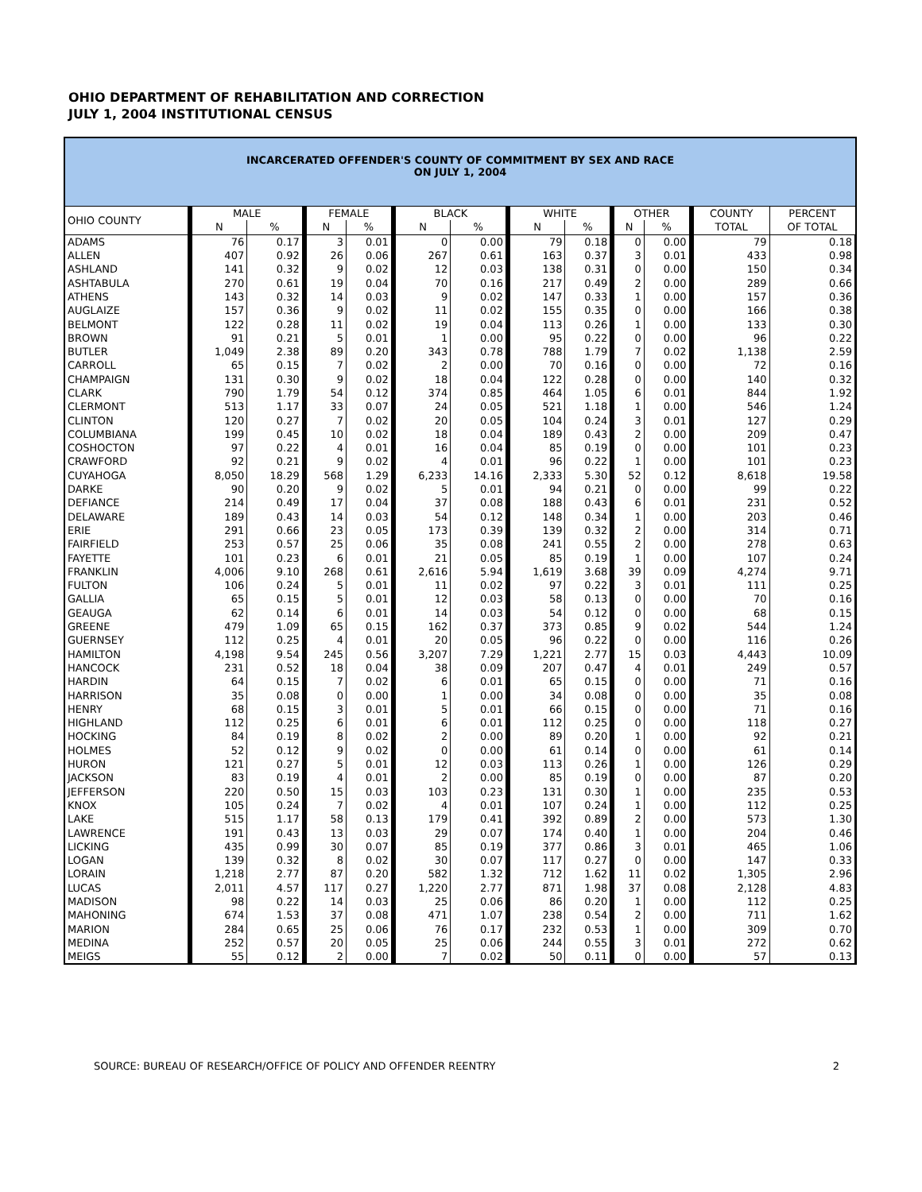OHIO DEPARTMENT OF REHABILITATION AND CORRECTION
JULY 1, 2004 INSTITUTIONAL CENSUS
INCARCERATED OFFENDER'S COUNTY OF COMMITMENT BY SEX AND RACE
ON JULY 1, 2004
| OHIO COUNTY | MALE | | FEMALE | | BLACK | | WHITE | | OTHER | | COUNTY | PERCENT |
| --- | --- | --- | --- | --- | --- | --- | --- | --- | --- | --- | --- | --- |
| | N | % | N | % | N | % | N | % | N | % | TOTAL | OF TOTAL |
| ADAMS | 76 | 0.17 | 3 | 0.01 | 0 | 0.00 | 79 | 0.18 | 0 | 0.00 | 79 | 0.18 |
| ALLEN | 407 | 0.92 | 26 | 0.06 | 267 | 0.61 | 163 | 0.37 | 3 | 0.01 | 433 | 0.98 |
| ASHLAND | 141 | 0.32 | 9 | 0.02 | 12 | 0.03 | 138 | 0.31 | 0 | 0.00 | 150 | 0.34 |
| ASHTABULA | 270 | 0.61 | 19 | 0.04 | 70 | 0.16 | 217 | 0.49 | 2 | 0.00 | 289 | 0.66 |
| ATHENS | 143 | 0.32 | 14 | 0.03 | 9 | 0.02 | 147 | 0.33 | 1 | 0.00 | 157 | 0.36 |
| AUGLAIZE | 157 | 0.36 | 9 | 0.02 | 11 | 0.02 | 155 | 0.35 | 0 | 0.00 | 166 | 0.38 |
| BELMONT | 122 | 0.28 | 11 | 0.02 | 19 | 0.04 | 113 | 0.26 | 1 | 0.00 | 133 | 0.30 |
| BROWN | 91 | 0.21 | 5 | 0.01 | 1 | 0.00 | 95 | 0.22 | 0 | 0.00 | 96 | 0.22 |
| BUTLER | 1,049 | 2.38 | 89 | 0.20 | 343 | 0.78 | 788 | 1.79 | 7 | 0.02 | 1,138 | 2.59 |
| CARROLL | 65 | 0.15 | 7 | 0.02 | 2 | 0.00 | 70 | 0.16 | 0 | 0.00 | 72 | 0.16 |
| CHAMPAIGN | 131 | 0.30 | 9 | 0.02 | 18 | 0.04 | 122 | 0.28 | 0 | 0.00 | 140 | 0.32 |
| CLARK | 790 | 1.79 | 54 | 0.12 | 374 | 0.85 | 464 | 1.05 | 6 | 0.01 | 844 | 1.92 |
| CLERMONT | 513 | 1.17 | 33 | 0.07 | 24 | 0.05 | 521 | 1.18 | 1 | 0.00 | 546 | 1.24 |
| CLINTON | 120 | 0.27 | 7 | 0.02 | 20 | 0.05 | 104 | 0.24 | 3 | 0.01 | 127 | 0.29 |
| COLUMBIANA | 199 | 0.45 | 10 | 0.02 | 18 | 0.04 | 189 | 0.43 | 2 | 0.00 | 209 | 0.47 |
| COSHOCTON | 97 | 0.22 | 4 | 0.01 | 16 | 0.04 | 85 | 0.19 | 0 | 0.00 | 101 | 0.23 |
| CRAWFORD | 92 | 0.21 | 9 | 0.02 | 4 | 0.01 | 96 | 0.22 | 1 | 0.00 | 101 | 0.23 |
| CUYAHOGA | 8,050 | 18.29 | 568 | 1.29 | 6,233 | 14.16 | 2,333 | 5.30 | 52 | 0.12 | 8,618 | 19.58 |
| DARKE | 90 | 0.20 | 9 | 0.02 | 5 | 0.01 | 94 | 0.21 | 0 | 0.00 | 99 | 0.22 |
| DEFIANCE | 214 | 0.49 | 17 | 0.04 | 37 | 0.08 | 188 | 0.43 | 6 | 0.01 | 231 | 0.52 |
| DELAWARE | 189 | 0.43 | 14 | 0.03 | 54 | 0.12 | 148 | 0.34 | 1 | 0.00 | 203 | 0.46 |
| ERIE | 291 | 0.66 | 23 | 0.05 | 173 | 0.39 | 139 | 0.32 | 2 | 0.00 | 314 | 0.71 |
| FAIRFIELD | 253 | 0.57 | 25 | 0.06 | 35 | 0.08 | 241 | 0.55 | 2 | 0.00 | 278 | 0.63 |
| FAYETTE | 101 | 0.23 | 6 | 0.01 | 21 | 0.05 | 85 | 0.19 | 1 | 0.00 | 107 | 0.24 |
| FRANKLIN | 4,006 | 9.10 | 268 | 0.61 | 2,616 | 5.94 | 1,619 | 3.68 | 39 | 0.09 | 4,274 | 9.71 |
| FULTON | 106 | 0.24 | 5 | 0.01 | 11 | 0.02 | 97 | 0.22 | 3 | 0.01 | 111 | 0.25 |
| GALLIA | 65 | 0.15 | 5 | 0.01 | 12 | 0.03 | 58 | 0.13 | 0 | 0.00 | 70 | 0.16 |
| GEAUGA | 62 | 0.14 | 6 | 0.01 | 14 | 0.03 | 54 | 0.12 | 0 | 0.00 | 68 | 0.15 |
| GREENE | 479 | 1.09 | 65 | 0.15 | 162 | 0.37 | 373 | 0.85 | 9 | 0.02 | 544 | 1.24 |
| GUERNSEY | 112 | 0.25 | 4 | 0.01 | 20 | 0.05 | 96 | 0.22 | 0 | 0.00 | 116 | 0.26 |
| HAMILTON | 4,198 | 9.54 | 245 | 0.56 | 3,207 | 7.29 | 1,221 | 2.77 | 15 | 0.03 | 4,443 | 10.09 |
| HANCOCK | 231 | 0.52 | 18 | 0.04 | 38 | 0.09 | 207 | 0.47 | 4 | 0.01 | 249 | 0.57 |
| HARDIN | 64 | 0.15 | 7 | 0.02 | 6 | 0.01 | 65 | 0.15 | 0 | 0.00 | 71 | 0.16 |
| HARRISON | 35 | 0.08 | 0 | 0.00 | 1 | 0.00 | 34 | 0.08 | 0 | 0.00 | 35 | 0.08 |
| HENRY | 68 | 0.15 | 3 | 0.01 | 5 | 0.01 | 66 | 0.15 | 0 | 0.00 | 71 | 0.16 |
| HIGHLAND | 112 | 0.25 | 6 | 0.01 | 6 | 0.01 | 112 | 0.25 | 0 | 0.00 | 118 | 0.27 |
| HOCKING | 84 | 0.19 | 8 | 0.02 | 2 | 0.00 | 89 | 0.20 | 1 | 0.00 | 92 | 0.21 |
| HOLMES | 52 | 0.12 | 9 | 0.02 | 0 | 0.00 | 61 | 0.14 | 0 | 0.00 | 61 | 0.14 |
| HURON | 121 | 0.27 | 5 | 0.01 | 12 | 0.03 | 113 | 0.26 | 1 | 0.00 | 126 | 0.29 |
| JACKSON | 83 | 0.19 | 4 | 0.01 | 2 | 0.00 | 85 | 0.19 | 0 | 0.00 | 87 | 0.20 |
| JEFFERSON | 220 | 0.50 | 15 | 0.03 | 103 | 0.23 | 131 | 0.30 | 1 | 0.00 | 235 | 0.53 |
| KNOX | 105 | 0.24 | 7 | 0.02 | 4 | 0.01 | 107 | 0.24 | 1 | 0.00 | 112 | 0.25 |
| LAKE | 515 | 1.17 | 58 | 0.13 | 179 | 0.41 | 392 | 0.89 | 2 | 0.00 | 573 | 1.30 |
| LAWRENCE | 191 | 0.43 | 13 | 0.03 | 29 | 0.07 | 174 | 0.40 | 1 | 0.00 | 204 | 0.46 |
| LICKING | 435 | 0.99 | 30 | 0.07 | 85 | 0.19 | 377 | 0.86 | 3 | 0.01 | 465 | 1.06 |
| LOGAN | 139 | 0.32 | 8 | 0.02 | 30 | 0.07 | 117 | 0.27 | 0 | 0.00 | 147 | 0.33 |
| LORAIN | 1,218 | 2.77 | 87 | 0.20 | 582 | 1.32 | 712 | 1.62 | 11 | 0.02 | 1,305 | 2.96 |
| LUCAS | 2,011 | 4.57 | 117 | 0.27 | 1,220 | 2.77 | 871 | 1.98 | 37 | 0.08 | 2,128 | 4.83 |
| MADISON | 98 | 0.22 | 14 | 0.03 | 25 | 0.06 | 86 | 0.20 | 1 | 0.00 | 112 | 0.25 |
| MAHONING | 674 | 1.53 | 37 | 0.08 | 471 | 1.07 | 238 | 0.54 | 2 | 0.00 | 711 | 1.62 |
| MARION | 284 | 0.65 | 25 | 0.06 | 76 | 0.17 | 232 | 0.53 | 1 | 0.00 | 309 | 0.70 |
| MEDINA | 252 | 0.57 | 20 | 0.05 | 25 | 0.06 | 244 | 0.55 | 3 | 0.01 | 272 | 0.62 |
| MEIGS | 55 | 0.12 | 2 | 0.00 | 7 | 0.02 | 50 | 0.11 | 0 | 0.00 | 57 | 0.13 |
SOURCE: BUREAU OF RESEARCH/OFFICE OF POLICY AND OFFENDER REENTRY 2